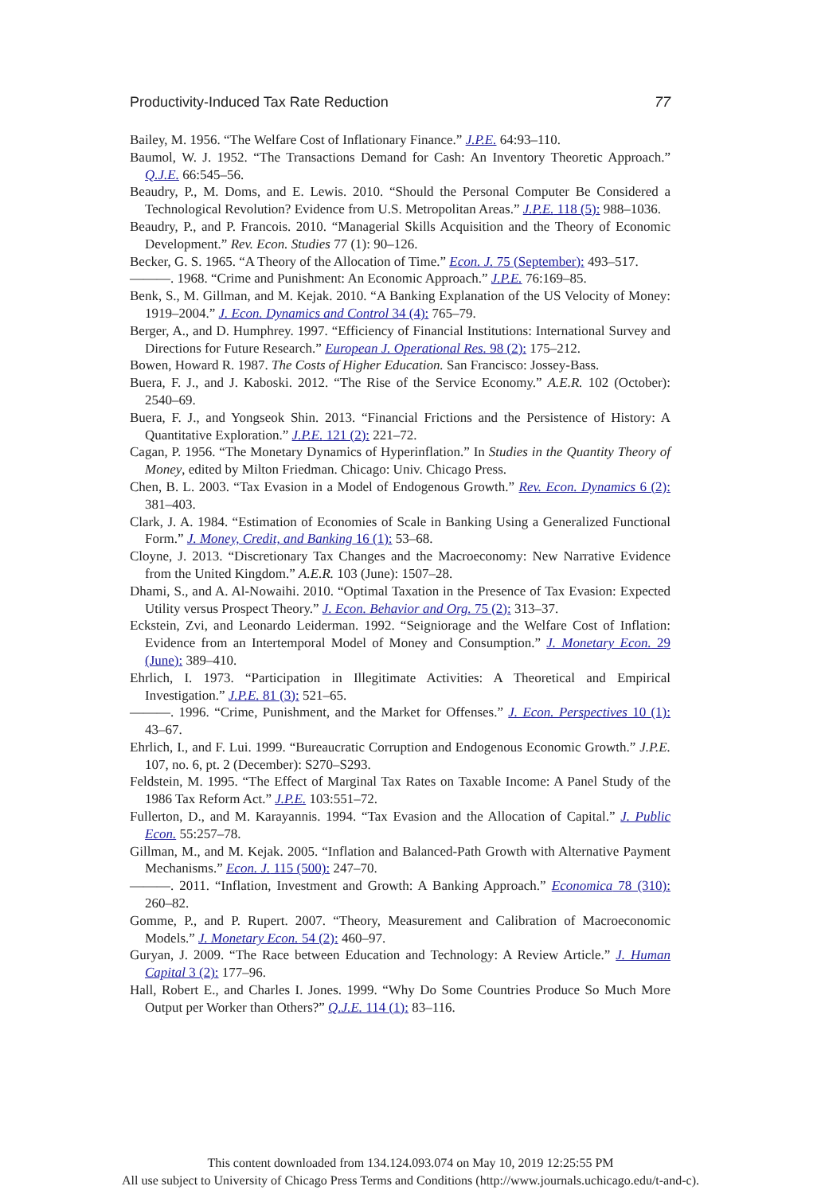Productivity-Induced Tax Rate Reduction 77
Bailey, M. 1956. “The Welfare Cost of Inflationary Finance.” J.P.E. 64:93–110.
Baumol, W. J. 1952. “The Transactions Demand for Cash: An Inventory Theoretic Approach.” Q.J.E. 66:545–56.
Beaudry, P., M. Doms, and E. Lewis. 2010. “Should the Personal Computer Be Considered a Technological Revolution? Evidence from U.S. Metropolitan Areas.” J.P.E. 118 (5): 988–1036.
Beaudry, P., and P. Francois. 2010. “Managerial Skills Acquisition and the Theory of Economic Development.” Rev. Econ. Studies 77 (1): 90–126.
Becker, G. S. 1965. “A Theory of the Allocation of Time.” Econ. J. 75 (September): 493–517.
———. 1968. “Crime and Punishment: An Economic Approach.” J.P.E. 76:169–85.
Benk, S., M. Gillman, and M. Kejak. 2010. “A Banking Explanation of the US Velocity of Money: 1919–2004.” J. Econ. Dynamics and Control 34 (4): 765–79.
Berger, A., and D. Humphrey. 1997. “Efficiency of Financial Institutions: International Survey and Directions for Future Research.” European J. Operational Res. 98 (2): 175–212.
Bowen, Howard R. 1987. The Costs of Higher Education. San Francisco: Jossey-Bass.
Buera, F. J., and J. Kaboski. 2012. “The Rise of the Service Economy.” A.E.R. 102 (October): 2540–69.
Buera, F. J., and Yongseok Shin. 2013. “Financial Frictions and the Persistence of History: A Quantitative Exploration.” J.P.E. 121 (2): 221–72.
Cagan, P. 1956. “The Monetary Dynamics of Hyperinflation.” In Studies in the Quantity Theory of Money, edited by Milton Friedman. Chicago: Univ. Chicago Press.
Chen, B. L. 2003. “Tax Evasion in a Model of Endogenous Growth.” Rev. Econ. Dynamics 6 (2): 381–403.
Clark, J. A. 1984. “Estimation of Economies of Scale in Banking Using a Generalized Functional Form.” J. Money, Credit, and Banking 16 (1): 53–68.
Cloyne, J. 2013. “Discretionary Tax Changes and the Macroeconomy: New Narrative Evidence from the United Kingdom.” A.E.R. 103 (June): 1507–28.
Dhami, S., and A. Al-Nowaihi. 2010. “Optimal Taxation in the Presence of Tax Evasion: Expected Utility versus Prospect Theory.” J. Econ. Behavior and Org. 75 (2): 313–37.
Eckstein, Zvi, and Leonardo Leiderman. 1992. “Seigniorage and the Welfare Cost of Inflation: Evidence from an Intertemporal Model of Money and Consumption.” J. Monetary Econ. 29 (June): 389–410.
Ehrlich, I. 1973. “Participation in Illegitimate Activities: A Theoretical and Empirical Investigation.” J.P.E. 81 (3): 521–65.
———. 1996. “Crime, Punishment, and the Market for Offenses.” J. Econ. Perspectives 10 (1): 43–67.
Ehrlich, I., and F. Lui. 1999. “Bureaucratic Corruption and Endogenous Economic Growth.” J.P.E. 107, no. 6, pt. 2 (December): S270–S293.
Feldstein, M. 1995. “The Effect of Marginal Tax Rates on Taxable Income: A Panel Study of the 1986 Tax Reform Act.” J.P.E. 103:551–72.
Fullerton, D., and M. Karayannis. 1994. “Tax Evasion and the Allocation of Capital.” J. Public Econ. 55:257–78.
Gillman, M., and M. Kejak. 2005. “Inflation and Balanced-Path Growth with Alternative Payment Mechanisms.” Econ. J. 115 (500): 247–70.
———. 2011. “Inflation, Investment and Growth: A Banking Approach.” Economica 78 (310): 260–82.
Gomme, P., and P. Rupert. 2007. “Theory, Measurement and Calibration of Macroeconomic Models.” J. Monetary Econ. 54 (2): 460–97.
Guryan, J. 2009. “The Race between Education and Technology: A Review Article.” J. Human Capital 3 (2): 177–96.
Hall, Robert E., and Charles I. Jones. 1999. “Why Do Some Countries Produce So Much More Output per Worker than Others?” Q.J.E. 114 (1): 83–116.
This content downloaded from 134.124.093.074 on May 10, 2019 12:25:55 PM
All use subject to University of Chicago Press Terms and Conditions (http://www.journals.uchicago.edu/t-and-c).